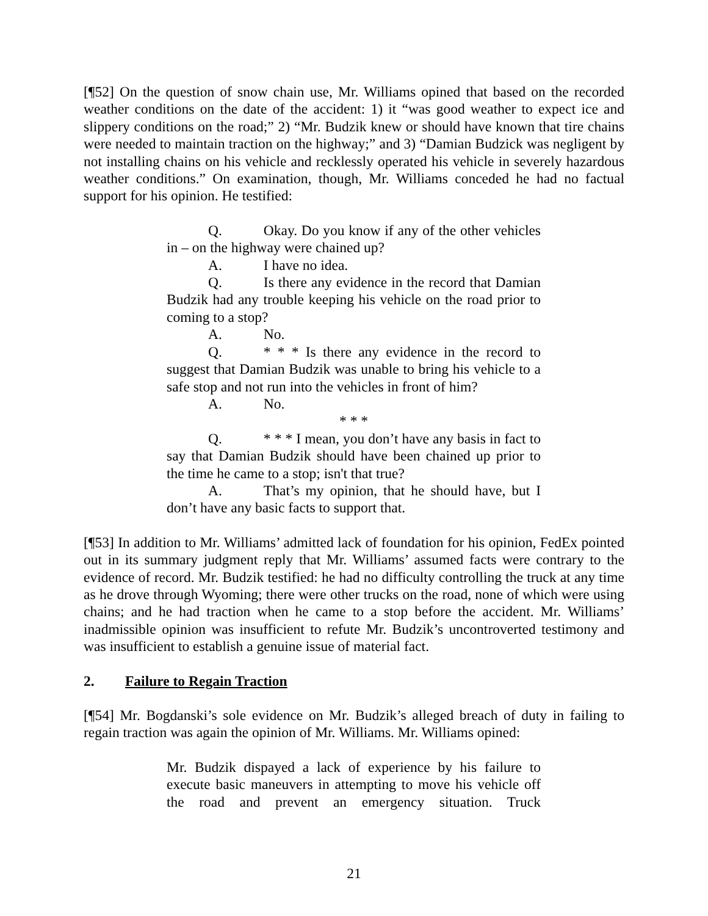[¶52] On the question of snow chain use, Mr. Williams opined that based on the recorded weather conditions on the date of the accident: 1) it “was good weather to expect ice and slippery conditions on the road;” 2) “Mr. Budzik knew or should have known that tire chains were needed to maintain traction on the highway;” and 3) “Damian Budzick was negligent by not installing chains on his vehicle and recklessly operated his vehicle in severely hazardous weather conditions.” On examination, though, Mr. Williams conceded he had no factual support for his opinion. He testified:
Q. Okay. Do you know if any of the other vehicles in – on the highway were chained up?
A. I have no idea.
Q. Is there any evidence in the record that Damian Budzik had any trouble keeping his vehicle on the road prior to coming to a stop?
A. No.
Q. * * * Is there any evidence in the record to suggest that Damian Budzik was unable to bring his vehicle to a safe stop and not run into the vehicles in front of him?
A. No.
* * *
Q. * * * I mean, you don’t have any basis in fact to say that Damian Budzik should have been chained up prior to the time he came to a stop; isn't that true?
A. That’s my opinion, that he should have, but I don’t have any basic facts to support that.
[¶53] In addition to Mr. Williams’ admitted lack of foundation for his opinion, FedEx pointed out in its summary judgment reply that Mr. Williams’ assumed facts were contrary to the evidence of record. Mr. Budzik testified: he had no difficulty controlling the truck at any time as he drove through Wyoming; there were other trucks on the road, none of which were using chains; and he had traction when he came to a stop before the accident. Mr. Williams’ inadmissible opinion was insufficient to refute Mr. Budzik’s uncontroverted testimony and was insufficient to establish a genuine issue of material fact.
2. Failure to Regain Traction
[¶54] Mr. Bogdanski’s sole evidence on Mr. Budzik’s alleged breach of duty in failing to regain traction was again the opinion of Mr. Williams. Mr. Williams opined:
Mr. Budzik dispayed a lack of experience by his failure to execute basic maneuvers in attempting to move his vehicle off the road and prevent an emergency situation. Truck
21